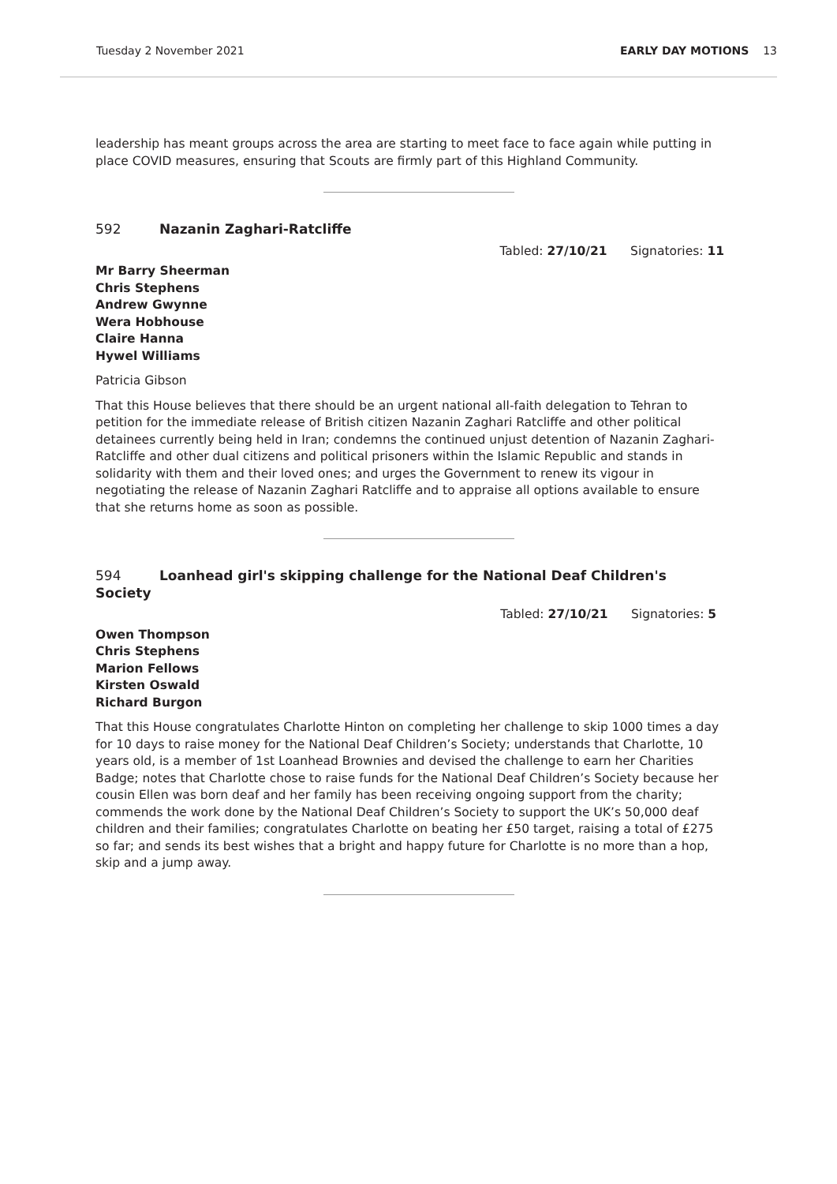Tuesday 2 November 2021 EARLY DAY MOTIONS 13
leadership has meant groups across the area are starting to meet face to face again while putting in place COVID measures, ensuring that Scouts are firmly part of this Highland Community.
592 Nazanin Zaghari-Ratcliffe
Tabled: 27/10/21 Signatories: 11
Mr Barry Sheerman
Chris Stephens
Andrew Gwynne
Wera Hobhouse
Claire Hanna
Hywel Williams
Patricia Gibson
That this House believes that there should be an urgent national all-faith delegation to Tehran to petition for the immediate release of British citizen Nazanin Zaghari Ratcliffe and other political detainees currently being held in Iran; condemns the continued unjust detention of Nazanin Zaghari-Ratcliffe and other dual citizens and political prisoners within the Islamic Republic and stands in solidarity with them and their loved ones; and urges the Government to renew its vigour in negotiating the release of Nazanin Zaghari Ratcliffe and to appraise all options available to ensure that she returns home as soon as possible.
594 Loanhead girl's skipping challenge for the National Deaf Children's Society
Tabled: 27/10/21 Signatories: 5
Owen Thompson
Chris Stephens
Marion Fellows
Kirsten Oswald
Richard Burgon
That this House congratulates Charlotte Hinton on completing her challenge to skip 1000 times a day for 10 days to raise money for the National Deaf Children’s Society; understands that Charlotte, 10 years old, is a member of 1st Loanhead Brownies and devised the challenge to earn her Charities Badge; notes that Charlotte chose to raise funds for the National Deaf Children’s Society because her cousin Ellen was born deaf and her family has been receiving ongoing support from the charity; commends the work done by the National Deaf Children’s Society to support the UK’s 50,000 deaf children and their families; congratulates Charlotte on beating her £50 target, raising a total of £275 so far; and sends its best wishes that a bright and happy future for Charlotte is no more than a hop, skip and a jump away.